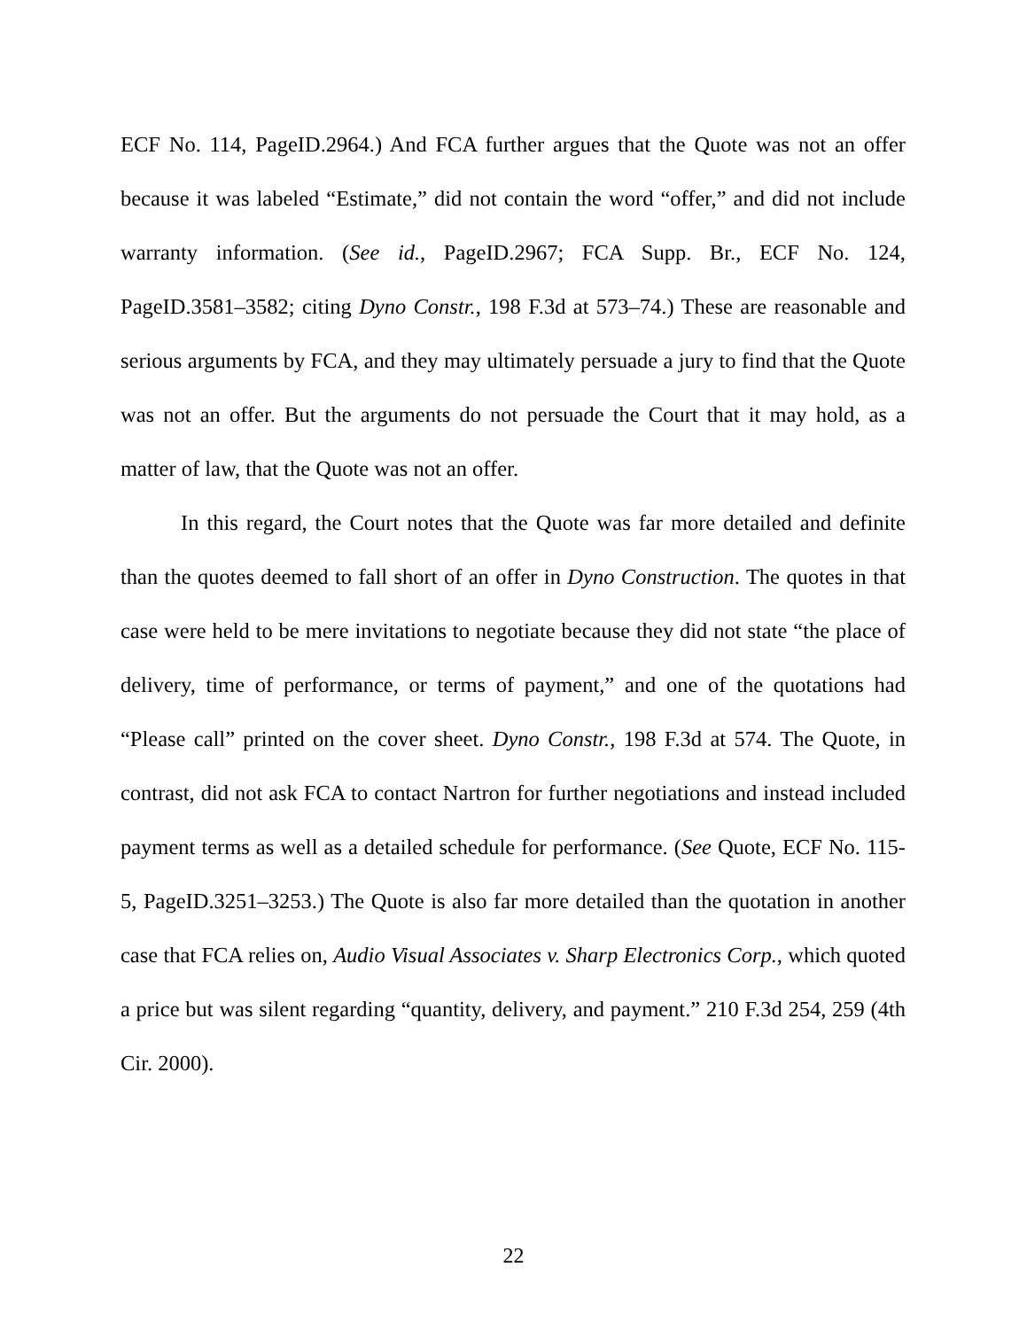ECF No. 114, PageID.2964.) And FCA further argues that the Quote was not an offer because it was labeled “Estimate,” did not contain the word “offer,” and did not include warranty information. (See id., PageID.2967; FCA Supp. Br., ECF No. 124, PageID.3581–3582; citing Dyno Constr., 198 F.3d at 573–74.) These are reasonable and serious arguments by FCA, and they may ultimately persuade a jury to find that the Quote was not an offer. But the arguments do not persuade the Court that it may hold, as a matter of law, that the Quote was not an offer.
In this regard, the Court notes that the Quote was far more detailed and definite than the quotes deemed to fall short of an offer in Dyno Construction. The quotes in that case were held to be mere invitations to negotiate because they did not state “the place of delivery, time of performance, or terms of payment,” and one of the quotations had “Please call” printed on the cover sheet. Dyno Constr., 198 F.3d at 574. The Quote, in contrast, did not ask FCA to contact Nartron for further negotiations and instead included payment terms as well as a detailed schedule for performance. (See Quote, ECF No. 115-5, PageID.3251–3253.) The Quote is also far more detailed than the quotation in another case that FCA relies on, Audio Visual Associates v. Sharp Electronics Corp., which quoted a price but was silent regarding “quantity, delivery, and payment.” 210 F.3d 254, 259 (4th Cir. 2000).
22